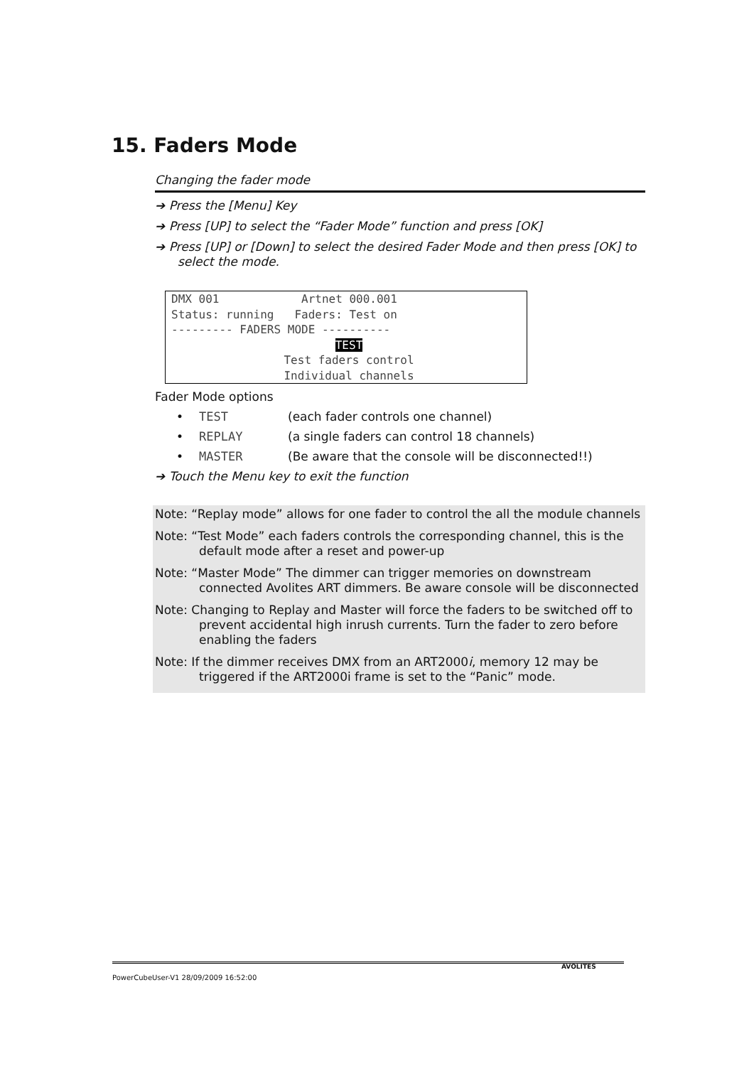15. Faders Mode
Changing the fader mode
➔ Press the [Menu] Key
➔ Press [UP] to select the “Fader Mode” function and press [OK]
➔ Press [UP] or [Down] to select the desired Fader Mode and then press [OK] to select the mode.
DMX 001 Artnet 000.001
Status: running Faders: Test on
--------- FADERS MODE ----------
TEST
Test faders control
Individual channels
Fader Mode options
• TEST (each fader controls one channel)
• REPLAY (a single faders can control 18 channels)
• MASTER (Be aware that the console will be disconnected!!)
➔ Touch the Menu key to exit the function
Note: “Replay mode” allows for one fader to control the all the module channels
Note: “Test Mode” each faders controls the corresponding channel, this is the default mode after a reset and power-up
Note: “Master Mode” The dimmer can trigger memories on downstream connected Avolites ART dimmers. Be aware console will be disconnected
Note: Changing to Replay and Master will force the faders to be switched off to prevent accidental high inrush currents. Turn the fader to zero before enabling the faders
Note: If the dimmer receives DMX from an ART2000i, memory 12 may be triggered if the ART2000i frame is set to the “Panic” mode.
PowerCubeUser-V1 28/09/2009 16:52:00 AVOLITES